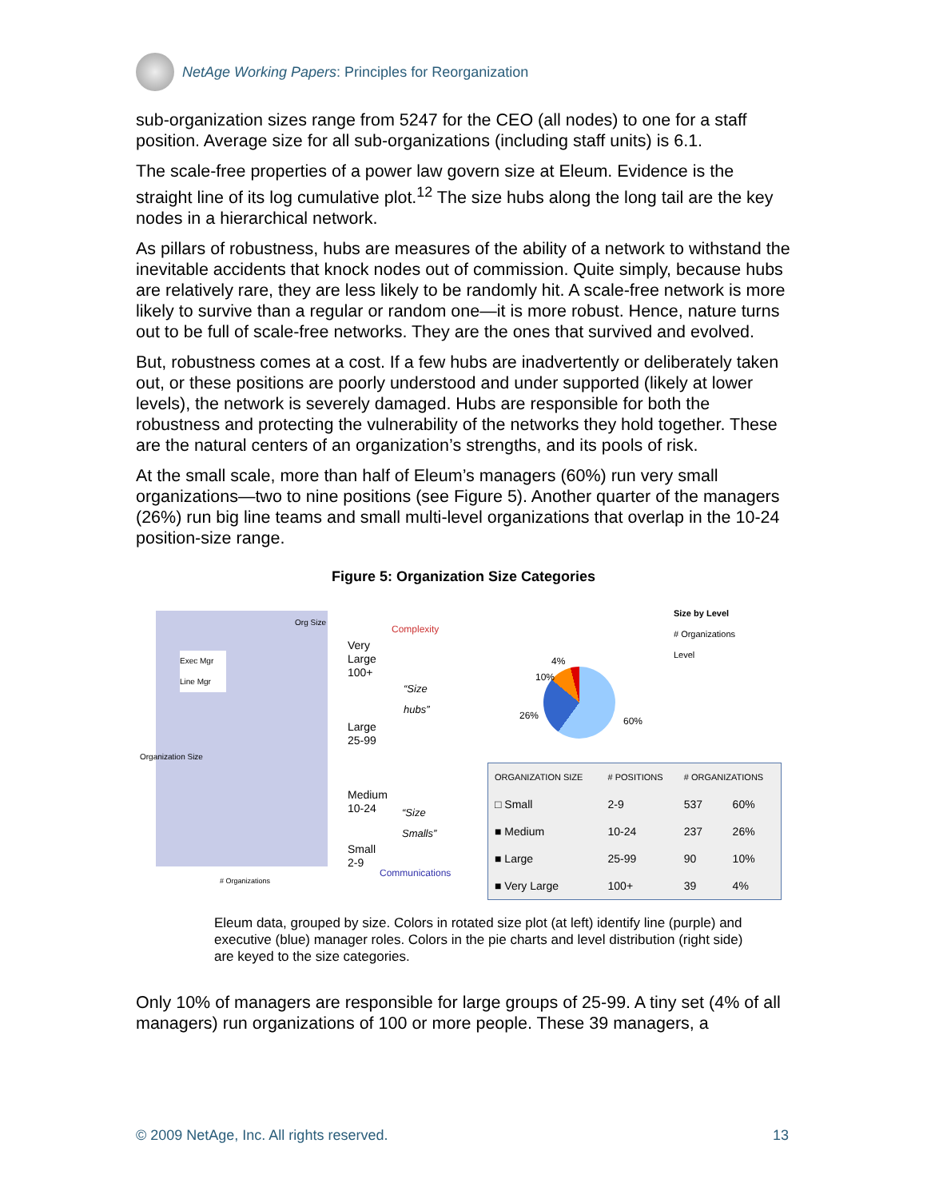NetAge Working Papers: Principles for Reorganization
sub-organization sizes range from 5247 for the CEO (all nodes) to one for a staff position. Average size for all sub-organizations (including staff units) is 6.1.
The scale-free properties of a power law govern size at Eleum. Evidence is the straight line of its log cumulative plot.<sup>12</sup> The size hubs along the long tail are the key nodes in a hierarchical network.
As pillars of robustness, hubs are measures of the ability of a network to withstand the inevitable accidents that knock nodes out of commission. Quite simply, because hubs are relatively rare, they are less likely to be randomly hit. A scale-free network is more likely to survive than a regular or random one—it is more robust. Hence, nature turns out to be full of scale-free networks. They are the ones that survived and evolved.
But, robustness comes at a cost. If a few hubs are inadvertently or deliberately taken out, or these positions are poorly understood and under supported (likely at lower levels), the network is severely damaged. Hubs are responsible for both the robustness and protecting the vulnerability of the networks they hold together. These are the natural centers of an organization’s strengths, and its pools of risk.
At the small scale, more than half of Eleum’s managers (60%) run very small organizations—two to nine positions (see Figure 5). Another quarter of the managers (26%) run big line teams and small multi-level organizations that overlap in the 10-24 position-size range.
Figure 5: Organization Size Categories
Org Size
Exec Mgr
Line Mgr
Very
Large
100+
Large
25-99
Medium
10-24
Small
2-9
Complexity
“Size
hubs”
“Size
Smalls”
Communications
Organization Size
# Organizations
4%
10%
26% 60%
Size by Level
# Organizations
Level
| ORGANIZATION SIZE | # POSITIONS | # ORGANIZATIONS | |
| --- | --- | --- | --- |
| □ Small | 2-9 | 537 | 60% |
| ■ Medium | 10-24 | 237 | 26% |
| ■ Large | 25-99 | 90 | 10% |
| ■ Very Large | 100+ | 39 | 4% |
Eleum data, grouped by size. Colors in rotated size plot (at left) identify line (purple) and executive (blue) manager roles. Colors in the pie charts and level distribution (right side) are keyed to the size categories.
Only 10% of managers are responsible for large groups of 25-99. A tiny set (4% of all managers) run organizations of 100 or more people. These 39 managers, a
© 2009 NetAge, Inc. All rights reserved. 13